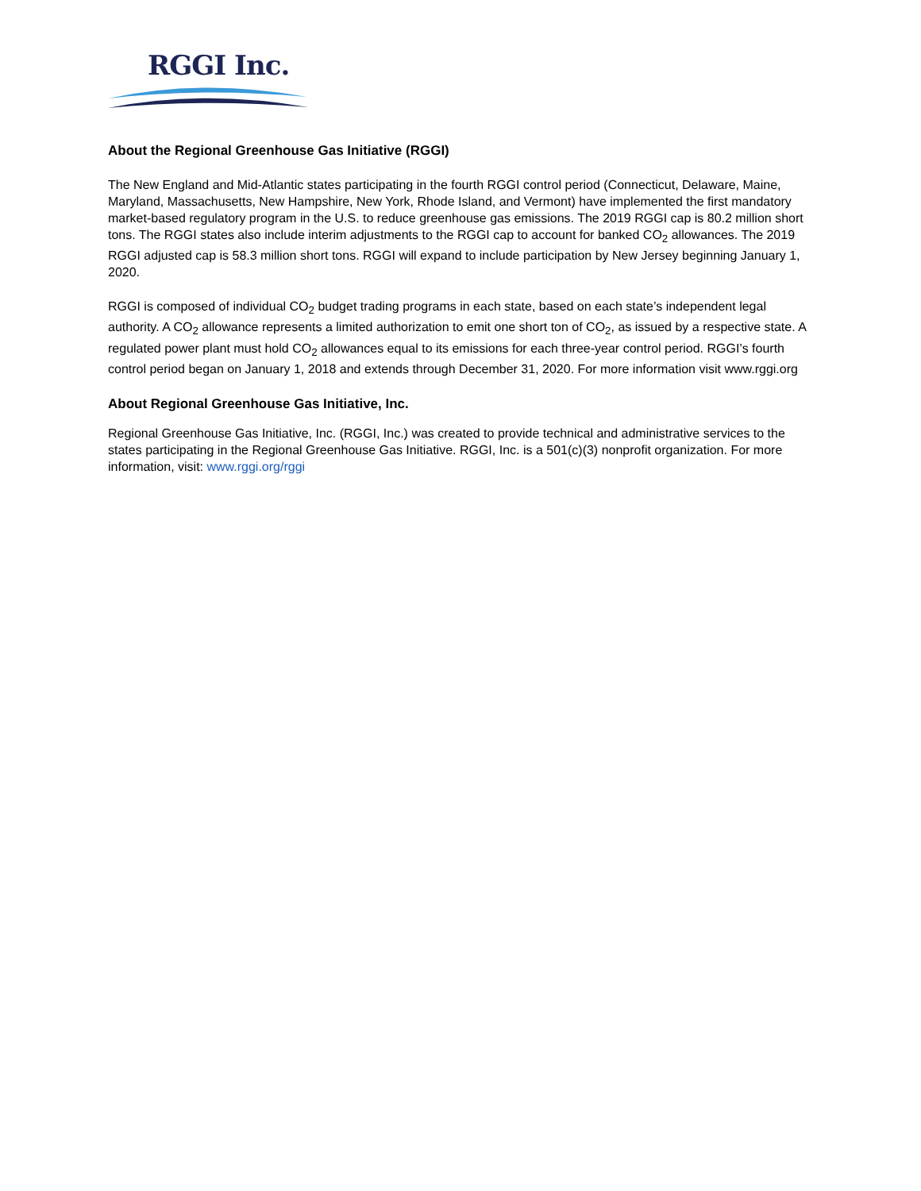RGGI Inc.
About the Regional Greenhouse Gas Initiative (RGGI)
The New England and Mid-Atlantic states participating in the fourth RGGI control period (Connecticut, Delaware, Maine, Maryland, Massachusetts, New Hampshire, New York, Rhode Island, and Vermont) have implemented the first mandatory market-based regulatory program in the U.S. to reduce greenhouse gas emissions. The 2019 RGGI cap is 80.2 million short tons. The RGGI states also include interim adjustments to the RGGI cap to account for banked CO<sub>2</sub> allowances. The 2019 RGGI adjusted cap is 58.3 million short tons. RGGI will expand to include participation by New Jersey beginning January 1, 2020.
RGGI is composed of individual CO<sub>2</sub> budget trading programs in each state, based on each state’s independent legal authority. A CO<sub>2</sub> allowance represents a limited authorization to emit one short ton of CO<sub>2</sub>, as issued by a respective state. A regulated power plant must hold CO<sub>2</sub> allowances equal to its emissions for each three-year control period. RGGI’s fourth control period began on January 1, 2018 and extends through December 31, 2020. For more information visit www.rggi.org
About Regional Greenhouse Gas Initiative, Inc.
Regional Greenhouse Gas Initiative, Inc. (RGGI, Inc.) was created to provide technical and administrative services to the states participating in the Regional Greenhouse Gas Initiative. RGGI, Inc. is a 501(c)(3) nonprofit organization. For more information, visit: www.rggi.org/rggi